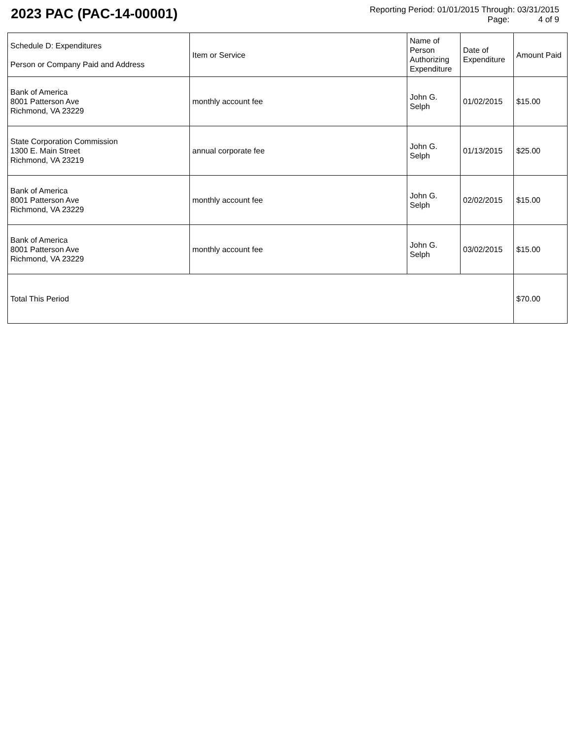2023 PAC (PAC-14-00001)
Reporting Period: 01/01/2015 Through: 03/31/2015
Page: 4 of 9
| Schedule D: Expenditures Person or Company Paid and Address | Item or Service | Name of Person Authorizing Expenditure | Date of Expenditure | Amount Paid |
| --- | --- | --- | --- | --- |
| Bank of America 8001 Patterson Ave Richmond, VA 23229 | monthly account fee | John G. Selph | 01/02/2015 | $15.00 |
| State Corporation Commission 1300 E. Main Street Richmond, VA 23219 | annual corporate fee | John G. Selph | 01/13/2015 | $25.00 |
| Bank of America 8001 Patterson Ave Richmond, VA 23229 | monthly account fee | John G. Selph | 02/02/2015 | $15.00 |
| Bank of America 8001 Patterson Ave Richmond, VA 23229 | monthly account fee | John G. Selph | 03/02/2015 | $15.00 |
| Total This Period | | | | $70.00 |